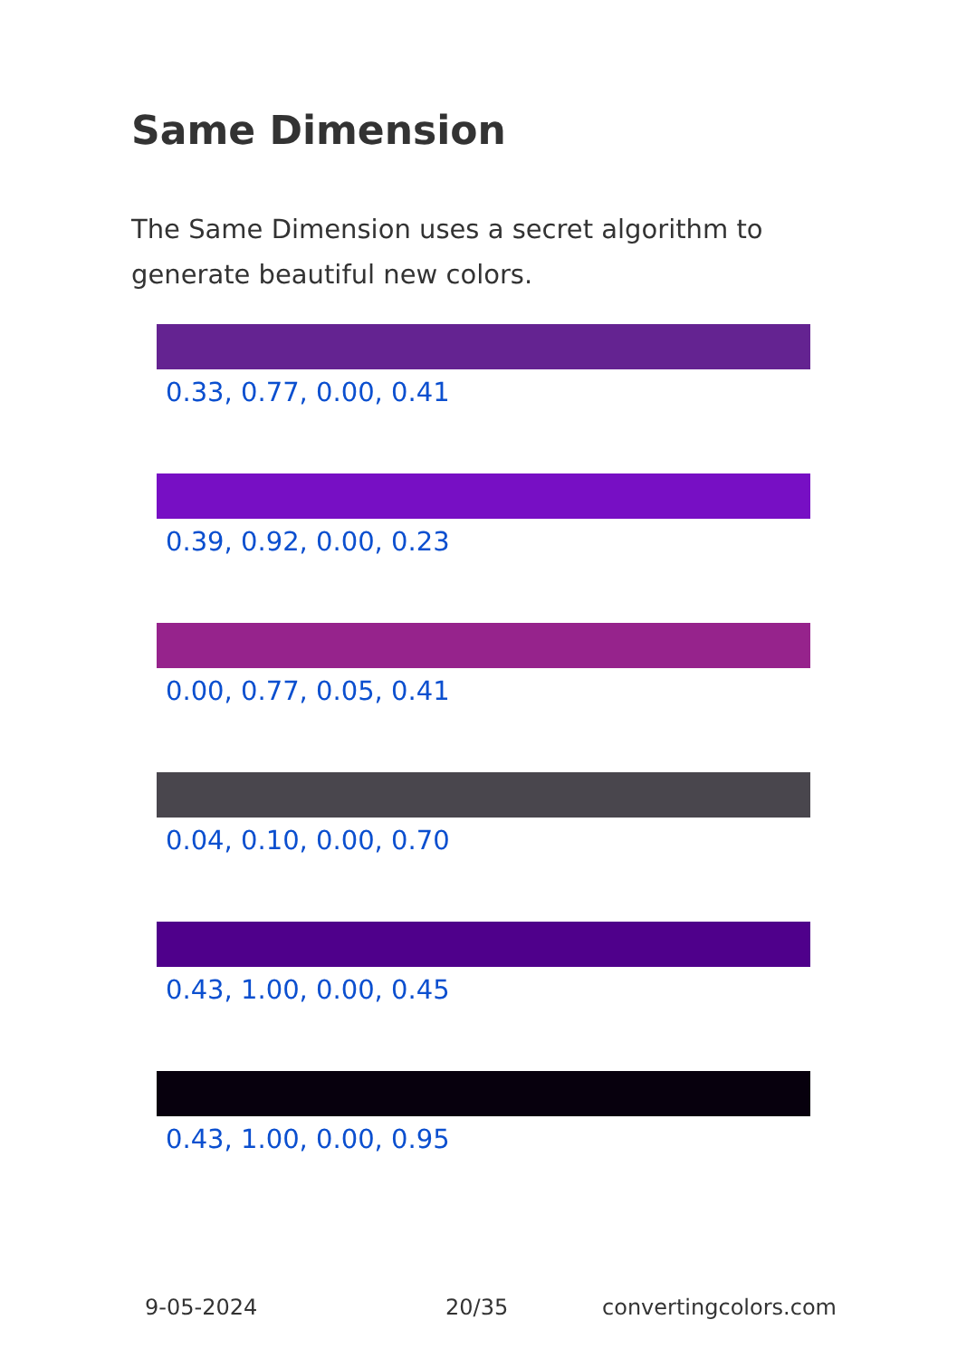Same Dimension
The Same Dimension uses a secret algorithm to generate beautiful new colors.
0.33, 0.77, 0.00, 0.41
0.39, 0.92, 0.00, 0.23
0.00, 0.77, 0.05, 0.41
0.04, 0.10, 0.00, 0.70
0.43, 1.00, 0.00, 0.45
0.43, 1.00, 0.00, 0.95
9-05-2024 20/35 convertingcolors.com